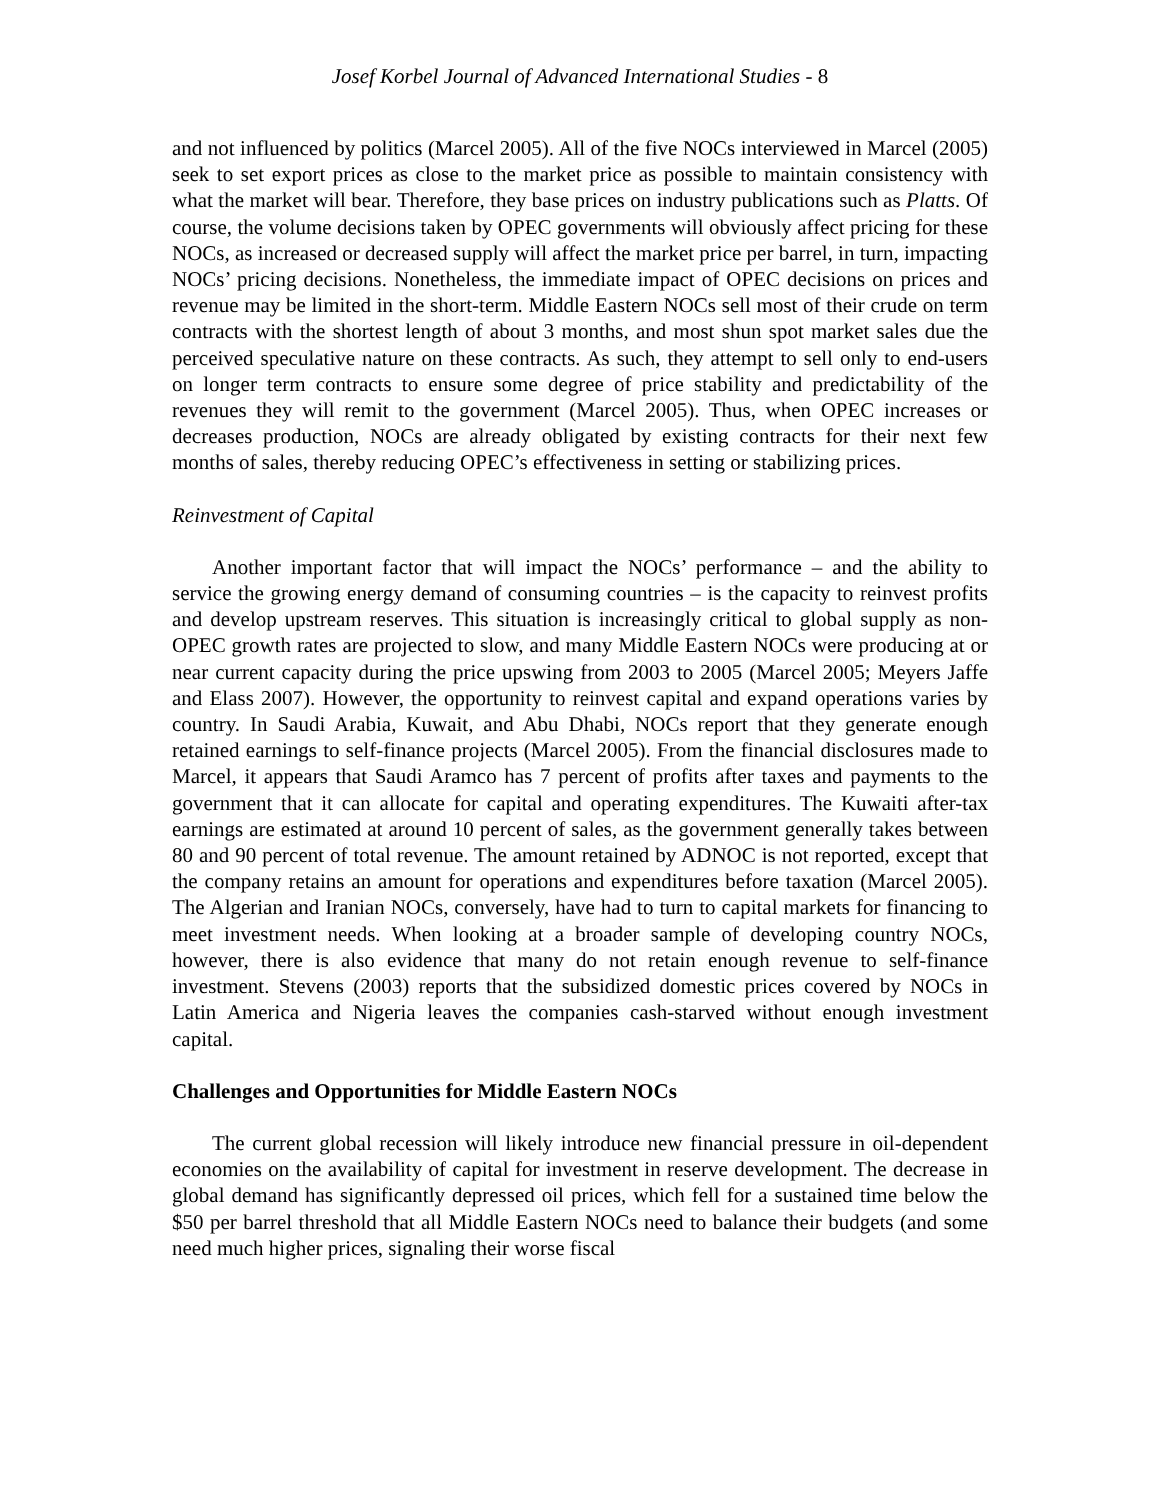Josef Korbel Journal of Advanced International Studies - 8
and not influenced by politics (Marcel 2005). All of the five NOCs interviewed in Marcel (2005) seek to set export prices as close to the market price as possible to maintain consistency with what the market will bear. Therefore, they base prices on industry publications such as Platts. Of course, the volume decisions taken by OPEC governments will obviously affect pricing for these NOCs, as increased or decreased supply will affect the market price per barrel, in turn, impacting NOCs’ pricing decisions. Nonetheless, the immediate impact of OPEC decisions on prices and revenue may be limited in the short-term. Middle Eastern NOCs sell most of their crude on term contracts with the shortest length of about 3 months, and most shun spot market sales due the perceived speculative nature on these contracts. As such, they attempt to sell only to end-users on longer term contracts to ensure some degree of price stability and predictability of the revenues they will remit to the government (Marcel 2005). Thus, when OPEC increases or decreases production, NOCs are already obligated by existing contracts for their next few months of sales, thereby reducing OPEC’s effectiveness in setting or stabilizing prices.
Reinvestment of Capital
Another important factor that will impact the NOCs’ performance – and the ability to service the growing energy demand of consuming countries – is the capacity to reinvest profits and develop upstream reserves. This situation is increasingly critical to global supply as non-OPEC growth rates are projected to slow, and many Middle Eastern NOCs were producing at or near current capacity during the price upswing from 2003 to 2005 (Marcel 2005; Meyers Jaffe and Elass 2007). However, the opportunity to reinvest capital and expand operations varies by country. In Saudi Arabia, Kuwait, and Abu Dhabi, NOCs report that they generate enough retained earnings to self-finance projects (Marcel 2005). From the financial disclosures made to Marcel, it appears that Saudi Aramco has 7 percent of profits after taxes and payments to the government that it can allocate for capital and operating expenditures. The Kuwaiti after-tax earnings are estimated at around 10 percent of sales, as the government generally takes between 80 and 90 percent of total revenue. The amount retained by ADNOC is not reported, except that the company retains an amount for operations and expenditures before taxation (Marcel 2005). The Algerian and Iranian NOCs, conversely, have had to turn to capital markets for financing to meet investment needs. When looking at a broader sample of developing country NOCs, however, there is also evidence that many do not retain enough revenue to self-finance investment. Stevens (2003) reports that the subsidized domestic prices covered by NOCs in Latin America and Nigeria leaves the companies cash-starved without enough investment capital.
Challenges and Opportunities for Middle Eastern NOCs
The current global recession will likely introduce new financial pressure in oil-dependent economies on the availability of capital for investment in reserve development. The decrease in global demand has significantly depressed oil prices, which fell for a sustained time below the $50 per barrel threshold that all Middle Eastern NOCs need to balance their budgets (and some need much higher prices, signaling their worse fiscal